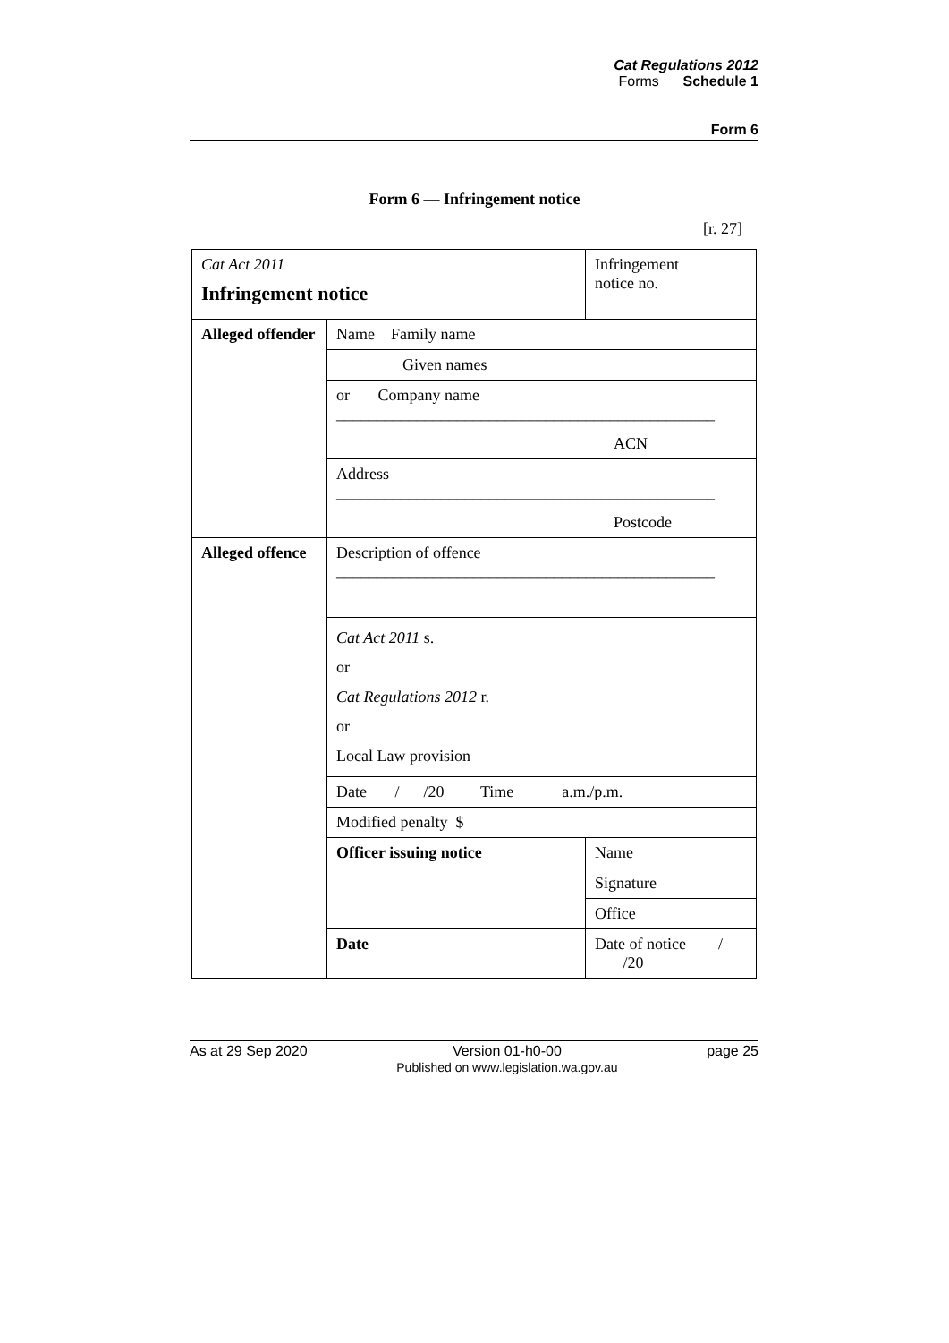Cat Regulations 2012
Forms Schedule 1
Form 6
Form 6 — Infringement notice
[r. 27]
| Cat Act 2011 Infringement notice | | Infringement notice no. |
| Alleged offender | Name Family name | |
| | Given names | |
| | or Company name _______________________________________________ | |
| | ACN | |
| | Address _______________________________________________ | |
| | Postcode | |
| Alleged offence | Description of offence _______________________________________________ | |
| | Cat Act 2011 s. or Cat Regulations 2012 r. or Local Law provision | |
| | Date / /20 Time a.m./p.m. | |
| | Modified penalty $ | |
| | Officer issuing notice | Name |
| | | Signature |
| | | Office |
| | Date | Date of notice / /20 |
As at 29 Sep 2020 Version 01-h0-00
Published on www.legislation.wa.gov.au page 25